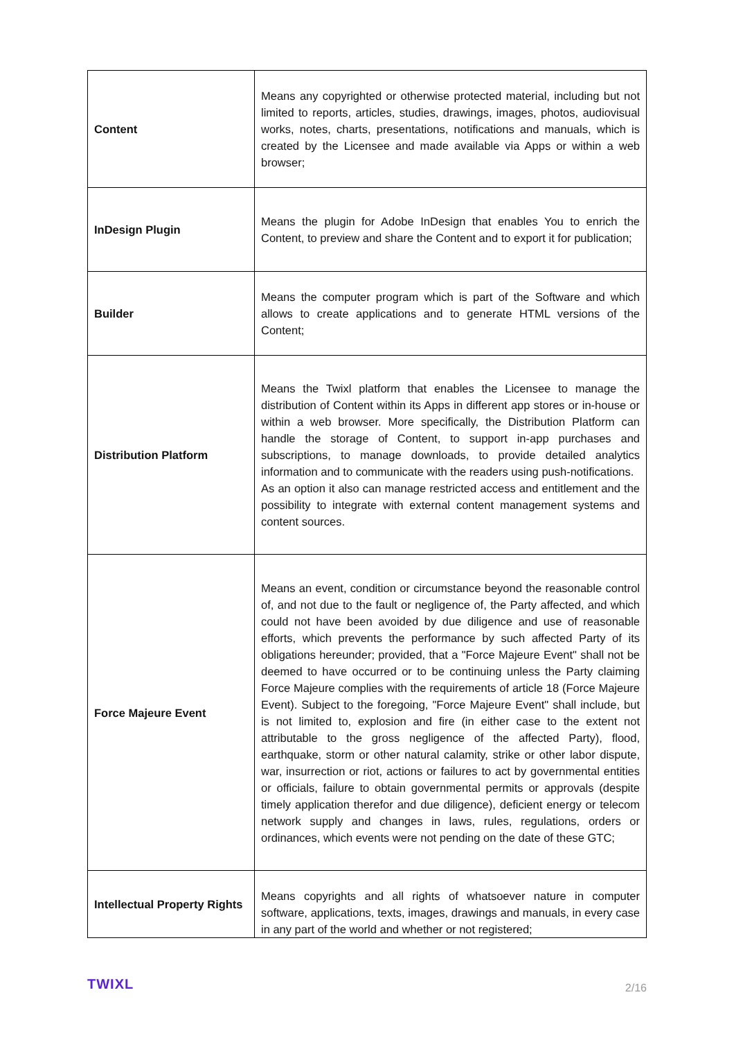| Content | Means any copyrighted or otherwise protected material, including but not limited to reports, articles, studies, drawings, images, photos, audiovisual works, notes, charts, presentations, notifications and manuals, which is created by the Licensee and made available via Apps or within a web browser; |
| InDesign Plugin | Means the plugin for Adobe InDesign that enables You to enrich the Content, to preview and share the Content and to export it for publication; |
| Builder | Means the computer program which is part of the Software and which allows to create applications and to generate HTML versions of the Content; |
| Distribution Platform | Means the Twixl platform that enables the Licensee to manage the distribution of Content within its Apps in different app stores or in-house or within a web browser. More specifically, the Distribution Platform can handle the storage of Content, to support in-app purchases and subscriptions, to manage downloads, to provide detailed analytics information and to communicate with the readers using push-notifications. As an option it also can manage restricted access and entitlement and the possibility to integrate with external content management systems and content sources. |
| Force Majeure Event | Means an event, condition or circumstance beyond the reasonable control of, and not due to the fault or negligence of, the Party affected, and which could not have been avoided by due diligence and use of reasonable efforts, which prevents the performance by such affected Party of its obligations hereunder; provided, that a "Force Majeure Event" shall not be deemed to have occurred or to be continuing unless the Party claiming Force Majeure complies with the requirements of article 18 (Force Majeure Event). Subject to the foregoing, "Force Majeure Event" shall include, but is not limited to, explosion and fire (in either case to the extent not attributable to the gross negligence of the affected Party), flood, earthquake, storm or other natural calamity, strike or other labor dispute, war, insurrection or riot, actions or failures to act by governmental entities or officials, failure to obtain governmental permits or approvals (despite timely application therefor and due diligence), deficient energy or telecom network supply and changes in laws, rules, regulations, orders or ordinances, which events were not pending on the date of these GTC; |
| Intellectual Property Rights | Means copyrights and all rights of whatsoever nature in computer software, applications, texts, images, drawings and manuals, in every case in any part of the world and whether or not registered; |
TWIXL 2/16